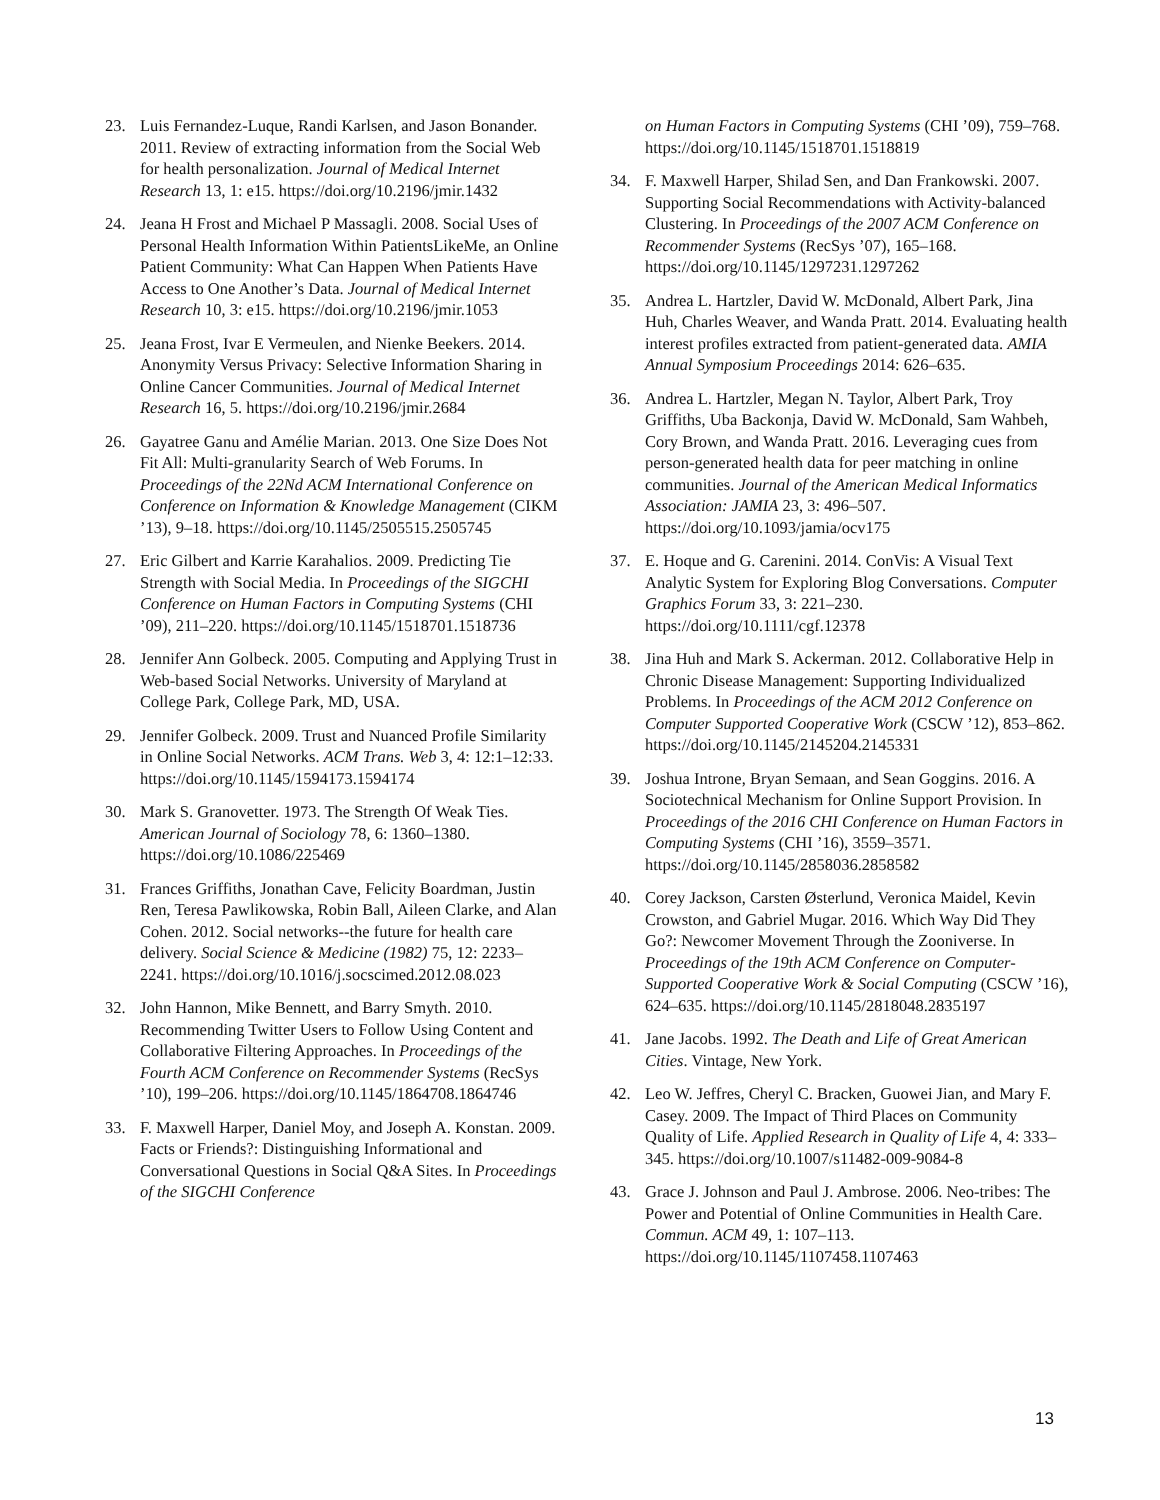23. Luis Fernandez-Luque, Randi Karlsen, and Jason Bonander. 2011. Review of extracting information from the Social Web for health personalization. Journal of Medical Internet Research 13, 1: e15. https://doi.org/10.2196/jmir.1432
24. Jeana H Frost and Michael P Massagli. 2008. Social Uses of Personal Health Information Within PatientsLikeMe, an Online Patient Community: What Can Happen When Patients Have Access to One Another’s Data. Journal of Medical Internet Research 10, 3: e15. https://doi.org/10.2196/jmir.1053
25. Jeana Frost, Ivar E Vermeulen, and Nienke Beekers. 2014. Anonymity Versus Privacy: Selective Information Sharing in Online Cancer Communities. Journal of Medical Internet Research 16, 5. https://doi.org/10.2196/jmir.2684
26. Gayatree Ganu and Amélie Marian. 2013. One Size Does Not Fit All: Multi-granularity Search of Web Forums. In Proceedings of the 22Nd ACM International Conference on Conference on Information & Knowledge Management (CIKM ’13), 9–18. https://doi.org/10.1145/2505515.2505745
27. Eric Gilbert and Karrie Karahalios. 2009. Predicting Tie Strength with Social Media. In Proceedings of the SIGCHI Conference on Human Factors in Computing Systems (CHI ’09), 211–220. https://doi.org/10.1145/1518701.1518736
28. Jennifer Ann Golbeck. 2005. Computing and Applying Trust in Web-based Social Networks. University of Maryland at College Park, College Park, MD, USA.
29. Jennifer Golbeck. 2009. Trust and Nuanced Profile Similarity in Online Social Networks. ACM Trans. Web 3, 4: 12:1–12:33. https://doi.org/10.1145/1594173.1594174
30. Mark S. Granovetter. 1973. The Strength Of Weak Ties. American Journal of Sociology 78, 6: 1360–1380. https://doi.org/10.1086/225469
31. Frances Griffiths, Jonathan Cave, Felicity Boardman, Justin Ren, Teresa Pawlikowska, Robin Ball, Aileen Clarke, and Alan Cohen. 2012. Social networks--the future for health care delivery. Social Science & Medicine (1982) 75, 12: 2233–2241. https://doi.org/10.1016/j.socscimed.2012.08.023
32. John Hannon, Mike Bennett, and Barry Smyth. 2010. Recommending Twitter Users to Follow Using Content and Collaborative Filtering Approaches. In Proceedings of the Fourth ACM Conference on Recommender Systems (RecSys ’10), 199–206. https://doi.org/10.1145/1864708.1864746
33. F. Maxwell Harper, Daniel Moy, and Joseph A. Konstan. 2009. Facts or Friends?: Distinguishing Informational and Conversational Questions in Social Q&A Sites. In Proceedings of the SIGCHI Conference
on Human Factors in Computing Systems (CHI ’09), 759–768. https://doi.org/10.1145/1518701.1518819
34. F. Maxwell Harper, Shilad Sen, and Dan Frankowski. 2007. Supporting Social Recommendations with Activity-balanced Clustering. In Proceedings of the 2007 ACM Conference on Recommender Systems (RecSys ’07), 165–168. https://doi.org/10.1145/1297231.1297262
35. Andrea L. Hartzler, David W. McDonald, Albert Park, Jina Huh, Charles Weaver, and Wanda Pratt. 2014. Evaluating health interest profiles extracted from patient-generated data. AMIA Annual Symposium Proceedings 2014: 626–635.
36. Andrea L. Hartzler, Megan N. Taylor, Albert Park, Troy Griffiths, Uba Backonja, David W. McDonald, Sam Wahbeh, Cory Brown, and Wanda Pratt. 2016. Leveraging cues from person-generated health data for peer matching in online communities. Journal of the American Medical Informatics Association: JAMIA 23, 3: 496–507. https://doi.org/10.1093/jamia/ocv175
37. E. Hoque and G. Carenini. 2014. ConVis: A Visual Text Analytic System for Exploring Blog Conversations. Computer Graphics Forum 33, 3: 221–230. https://doi.org/10.1111/cgf.12378
38. Jina Huh and Mark S. Ackerman. 2012. Collaborative Help in Chronic Disease Management: Supporting Individualized Problems. In Proceedings of the ACM 2012 Conference on Computer Supported Cooperative Work (CSCW ’12), 853–862. https://doi.org/10.1145/2145204.2145331
39. Joshua Introne, Bryan Semaan, and Sean Goggins. 2016. A Sociotechnical Mechanism for Online Support Provision. In Proceedings of the 2016 CHI Conference on Human Factors in Computing Systems (CHI ’16), 3559–3571. https://doi.org/10.1145/2858036.2858582
40. Corey Jackson, Carsten Østerlund, Veronica Maidel, Kevin Crowston, and Gabriel Mugar. 2016. Which Way Did They Go?: Newcomer Movement Through the Zooniverse. In Proceedings of the 19th ACM Conference on Computer-Supported Cooperative Work & Social Computing (CSCW ’16), 624–635. https://doi.org/10.1145/2818048.2835197
41. Jane Jacobs. 1992. The Death and Life of Great American Cities. Vintage, New York.
42. Leo W. Jeffres, Cheryl C. Bracken, Guowei Jian, and Mary F. Casey. 2009. The Impact of Third Places on Community Quality of Life. Applied Research in Quality of Life 4, 4: 333–345. https://doi.org/10.1007/s11482-009-9084-8
43. Grace J. Johnson and Paul J. Ambrose. 2006. Neo-tribes: The Power and Potential of Online Communities in Health Care. Commun. ACM 49, 1: 107–113. https://doi.org/10.1145/1107458.1107463
13